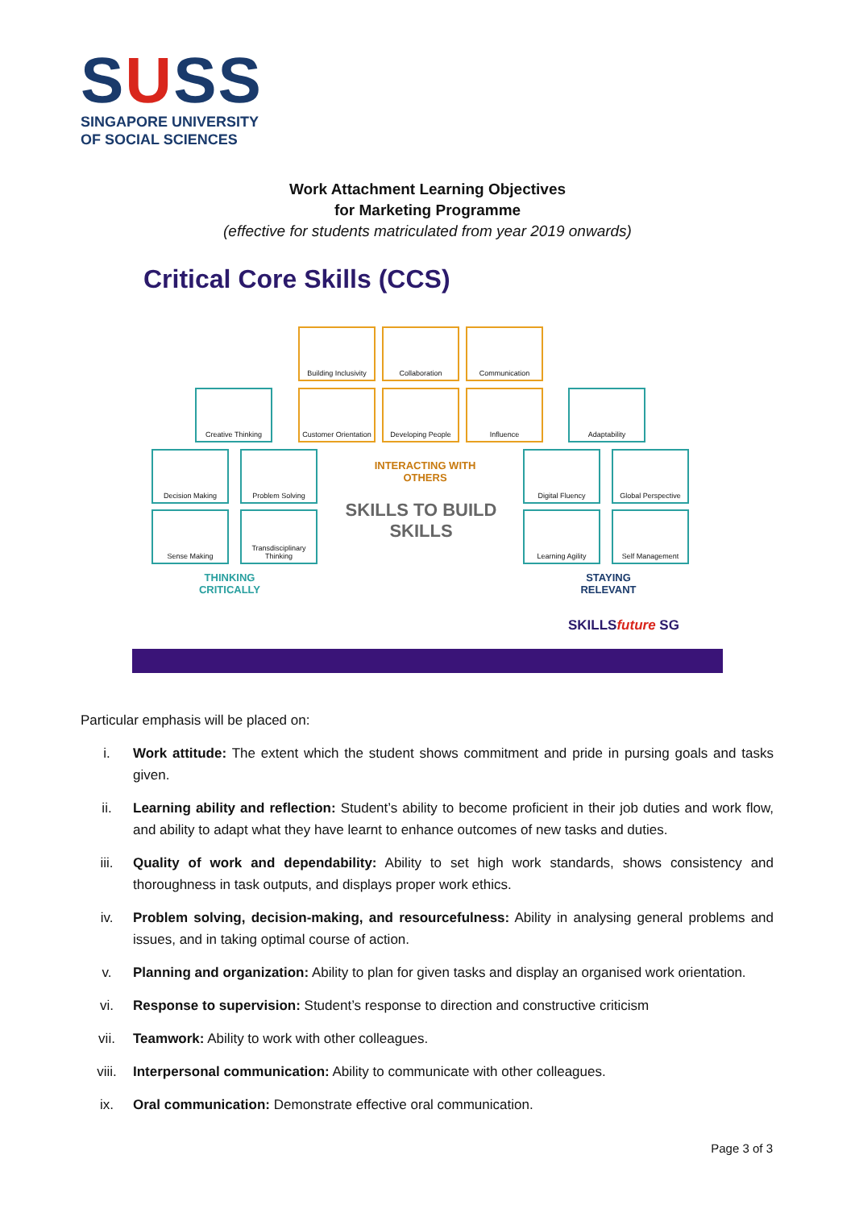SUSS
SINGAPORE UNIVERSITY
OF SOCIAL SCIENCES
Work Attachment Learning Objectives
for Marketing Programme
(effective for students matriculated from year 2019 onwards)
Critical Core Skills (CCS)
Building Inclusivity
Collaboration Communication
Creative Thinking
Customer Orientation
Developing People Influence Adaptability
Decision Making Problem Solving Digital Fluency
Global Perspective
Sense Making
Transdisciplinary Thinking
Learning Agility Self Management
INTERACTING WITH OTHERS
SKILLS TO BUILD SKILLS
THINKING CRITICALLY
STAYING RELEVANT
SKILLSfuture SG
Particular emphasis will be placed on:
i. Work attitude: The extent which the student shows commitment and pride in pursing goals and tasks given.
ii. Learning ability and reflection: Student’s ability to become proficient in their job duties and work flow, and ability to adapt what they have learnt to enhance outcomes of new tasks and duties.
iii. Quality of work and dependability: Ability to set high work standards, shows consistency and thoroughness in task outputs, and displays proper work ethics.
iv. Problem solving, decision-making, and resourcefulness: Ability in analysing general problems and issues, and in taking optimal course of action.
v. Planning and organization: Ability to plan for given tasks and display an organised work orientation.
vi. Response to supervision: Student’s response to direction and constructive criticism
vii. Teamwork: Ability to work with other colleagues.
viii. Interpersonal communication: Ability to communicate with other colleagues.
ix. Oral communication: Demonstrate effective oral communication.
Page 3 of 3